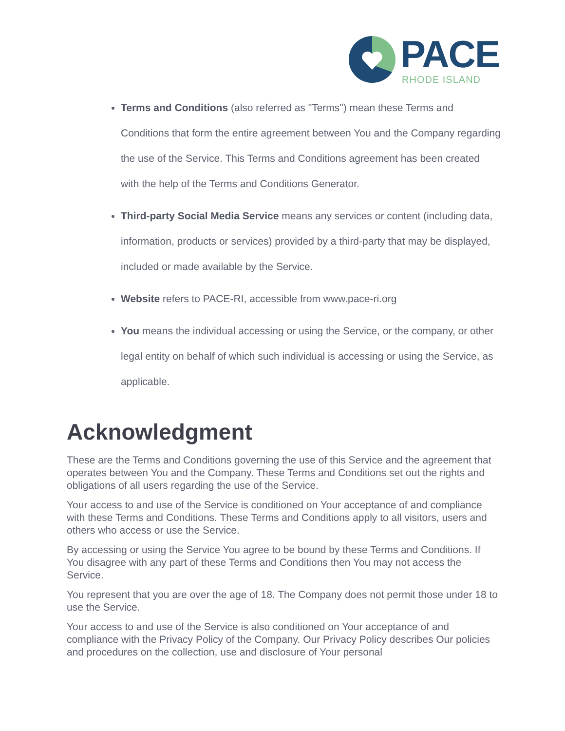PACE RHODE ISLAND
Terms and Conditions (also referred as "Terms") mean these Terms and Conditions that form the entire agreement between You and the Company regarding the use of the Service. This Terms and Conditions agreement has been created with the help of the Terms and Conditions Generator.
Third-party Social Media Service means any services or content (including data, information, products or services) provided by a third-party that may be displayed, included or made available by the Service.
Website refers to PACE-RI, accessible from www.pace-ri.org
You means the individual accessing or using the Service, or the company, or other legal entity on behalf of which such individual is accessing or using the Service, as applicable.
Acknowledgment
These are the Terms and Conditions governing the use of this Service and the agreement that operates between You and the Company. These Terms and Conditions set out the rights and obligations of all users regarding the use of the Service.
Your access to and use of the Service is conditioned on Your acceptance of and compliance with these Terms and Conditions. These Terms and Conditions apply to all visitors, users and others who access or use the Service.
By accessing or using the Service You agree to be bound by these Terms and Conditions. If You disagree with any part of these Terms and Conditions then You may not access the Service.
You represent that you are over the age of 18. The Company does not permit those under 18 to use the Service.
Your access to and use of the Service is also conditioned on Your acceptance of and compliance with the Privacy Policy of the Company. Our Privacy Policy describes Our policies and procedures on the collection, use and disclosure of Your personal